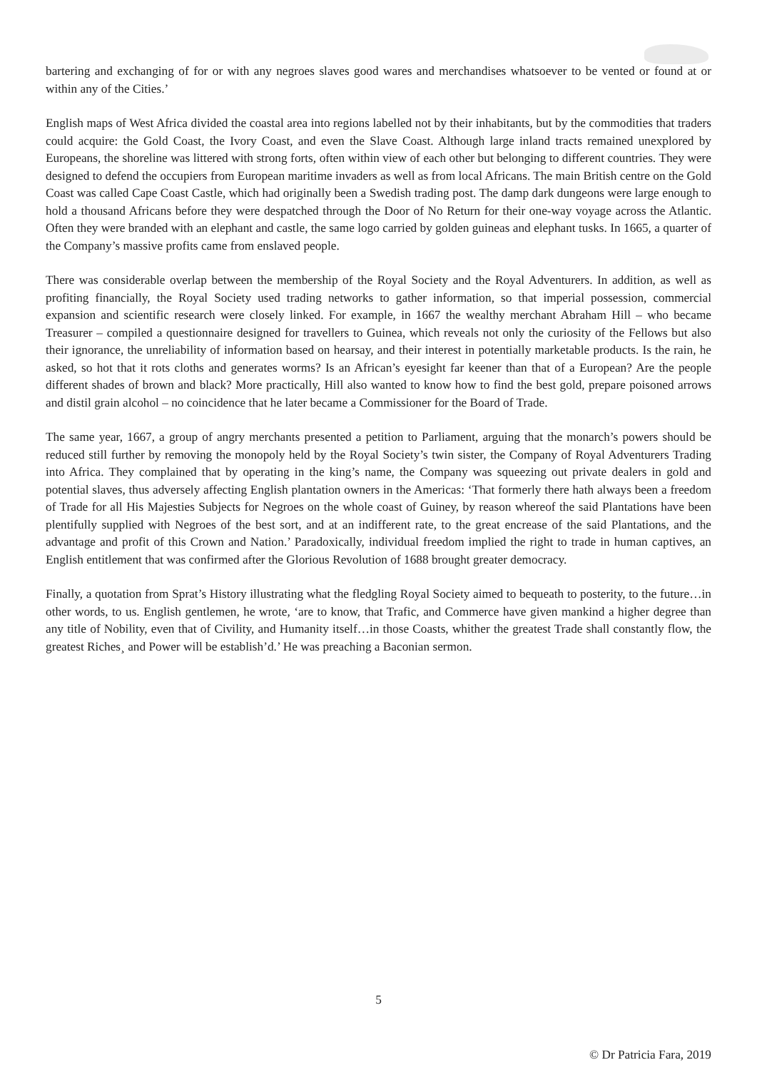bartering and exchanging of for or with any negroes slaves good wares and merchandises whatsoever to be vented or found at or within any of the Cities.’
English maps of West Africa divided the coastal area into regions labelled not by their inhabitants, but by the commodities that traders could acquire: the Gold Coast, the Ivory Coast, and even the Slave Coast. Although large inland tracts remained unexplored by Europeans, the shoreline was littered with strong forts, often within view of each other but belonging to different countries. They were designed to defend the occupiers from European maritime invaders as well as from local Africans. The main British centre on the Gold Coast was called Cape Coast Castle, which had originally been a Swedish trading post. The damp dark dungeons were large enough to hold a thousand Africans before they were despatched through the Door of No Return for their one-way voyage across the Atlantic. Often they were branded with an elephant and castle, the same logo carried by golden guineas and elephant tusks. In 1665, a quarter of the Company’s massive profits came from enslaved people.
There was considerable overlap between the membership of the Royal Society and the Royal Adventurers. In addition, as well as profiting financially, the Royal Society used trading networks to gather information, so that imperial possession, commercial expansion and scientific research were closely linked. For example, in 1667 the wealthy merchant Abraham Hill – who became Treasurer – compiled a questionnaire designed for travellers to Guinea, which reveals not only the curiosity of the Fellows but also their ignorance, the unreliability of information based on hearsay, and their interest in potentially marketable products. Is the rain, he asked, so hot that it rots cloths and generates worms? Is an African’s eyesight far keener than that of a European? Are the people different shades of brown and black? More practically, Hill also wanted to know how to find the best gold, prepare poisoned arrows and distil grain alcohol – no coincidence that he later became a Commissioner for the Board of Trade.
The same year, 1667, a group of angry merchants presented a petition to Parliament, arguing that the monarch’s powers should be reduced still further by removing the monopoly held by the Royal Society’s twin sister, the Company of Royal Adventurers Trading into Africa. They complained that by operating in the king’s name, the Company was squeezing out private dealers in gold and potential slaves, thus adversely affecting English plantation owners in the Americas: ‘That formerly there hath always been a freedom of Trade for all His Majesties Subjects for Negroes on the whole coast of Guiney, by reason whereof the said Plantations have been plentifully supplied with Negroes of the best sort, and at an indifferent rate, to the great encrease of the said Plantations, and the advantage and profit of this Crown and Nation.’ Paradoxically, individual freedom implied the right to trade in human captives, an English entitlement that was confirmed after the Glorious Revolution of 1688 brought greater democracy.
Finally, a quotation from Sprat’s History illustrating what the fledgling Royal Society aimed to bequeath to posterity, to the future…in other words, to us. English gentlemen, he wrote, ‘are to know, that Trafic, and Commerce have given mankind a higher degree than any title of Nobility, even that of Civility, and Humanity itself…in those Coasts, whither the greatest Trade shall constantly flow, the greatest Riches¸ and Power will be establish’d.’ He was preaching a Baconian sermon.
© Dr Patricia Fara, 2019
5